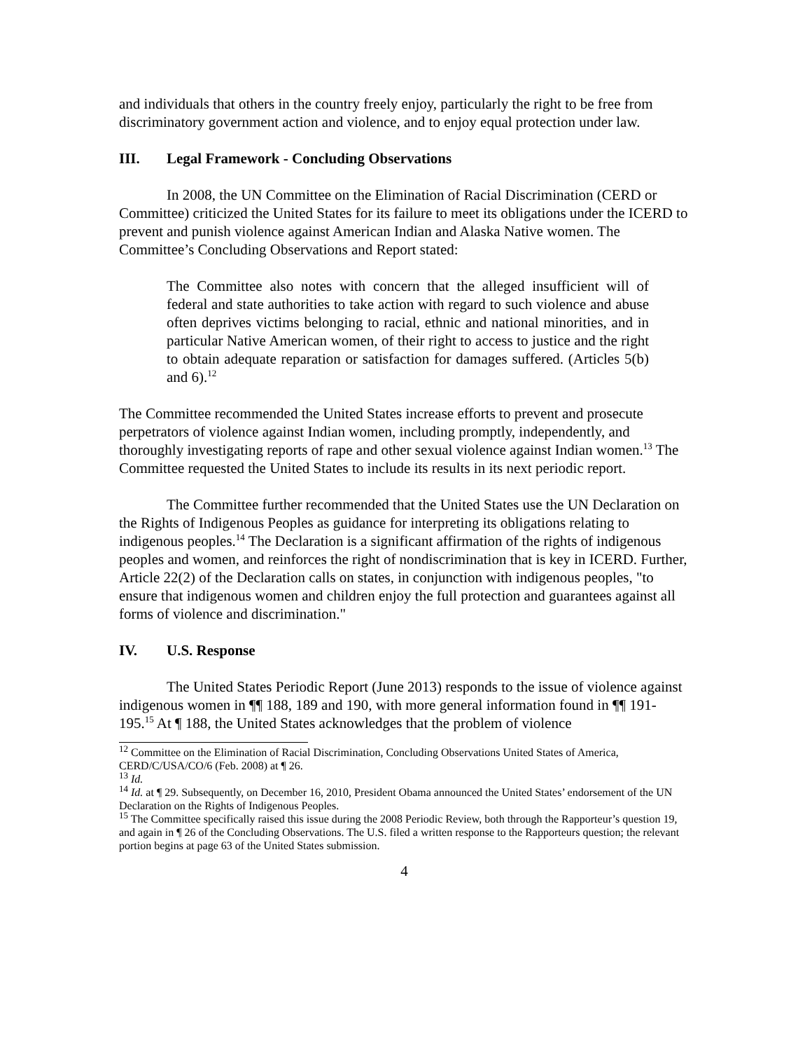and individuals that others in the country freely enjoy, particularly the right to be free from discriminatory government action and violence, and to enjoy equal protection under law.
III. Legal Framework - Concluding Observations
In 2008, the UN Committee on the Elimination of Racial Discrimination (CERD or Committee) criticized the United States for its failure to meet its obligations under the ICERD to prevent and punish violence against American Indian and Alaska Native women. The Committee’s Concluding Observations and Report stated:
The Committee also notes with concern that the alleged insufficient will of federal and state authorities to take action with regard to such violence and abuse often deprives victims belonging to racial, ethnic and national minorities, and in particular Native American women, of their right to access to justice and the right to obtain adequate reparation or satisfaction for damages suffered. (Articles 5(b) and 6).<sup>12</sup>
The Committee recommended the United States increase efforts to prevent and prosecute perpetrators of violence against Indian women, including promptly, independently, and thoroughly investigating reports of rape and other sexual violence against Indian women.<sup>13</sup> The Committee requested the United States to include its results in its next periodic report.
The Committee further recommended that the United States use the UN Declaration on the Rights of Indigenous Peoples as guidance for interpreting its obligations relating to indigenous peoples.<sup>14</sup> The Declaration is a significant affirmation of the rights of indigenous peoples and women, and reinforces the right of nondiscrimination that is key in ICERD. Further, Article 22(2) of the Declaration calls on states, in conjunction with indigenous peoples, "to ensure that indigenous women and children enjoy the full protection and guarantees against all forms of violence and discrimination."
IV. U.S. Response
The United States Periodic Report (June 2013) responds to the issue of violence against indigenous women in ¶¶ 188, 189 and 190, with more general information found in ¶¶ 191-195.<sup>15</sup> At ¶ 188, the United States acknowledges that the problem of violence
<sup>12</sup> Committee on the Elimination of Racial Discrimination, Concluding Observations United States of America, CERD/C/USA/CO/6 (Feb. 2008) at ¶ 26.
<sup>13</sup> Id.
<sup>14</sup> Id. at ¶ 29. Subsequently, on December 16, 2010, President Obama announced the United States’ endorsement of the UN Declaration on the Rights of Indigenous Peoples.
<sup>15</sup> The Committee specifically raised this issue during the 2008 Periodic Review, both through the Rapporteur’s question 19, and again in ¶ 26 of the Concluding Observations. The U.S. filed a written response to the Rapporteurs question; the relevant portion begins at page 63 of the United States submission.
4